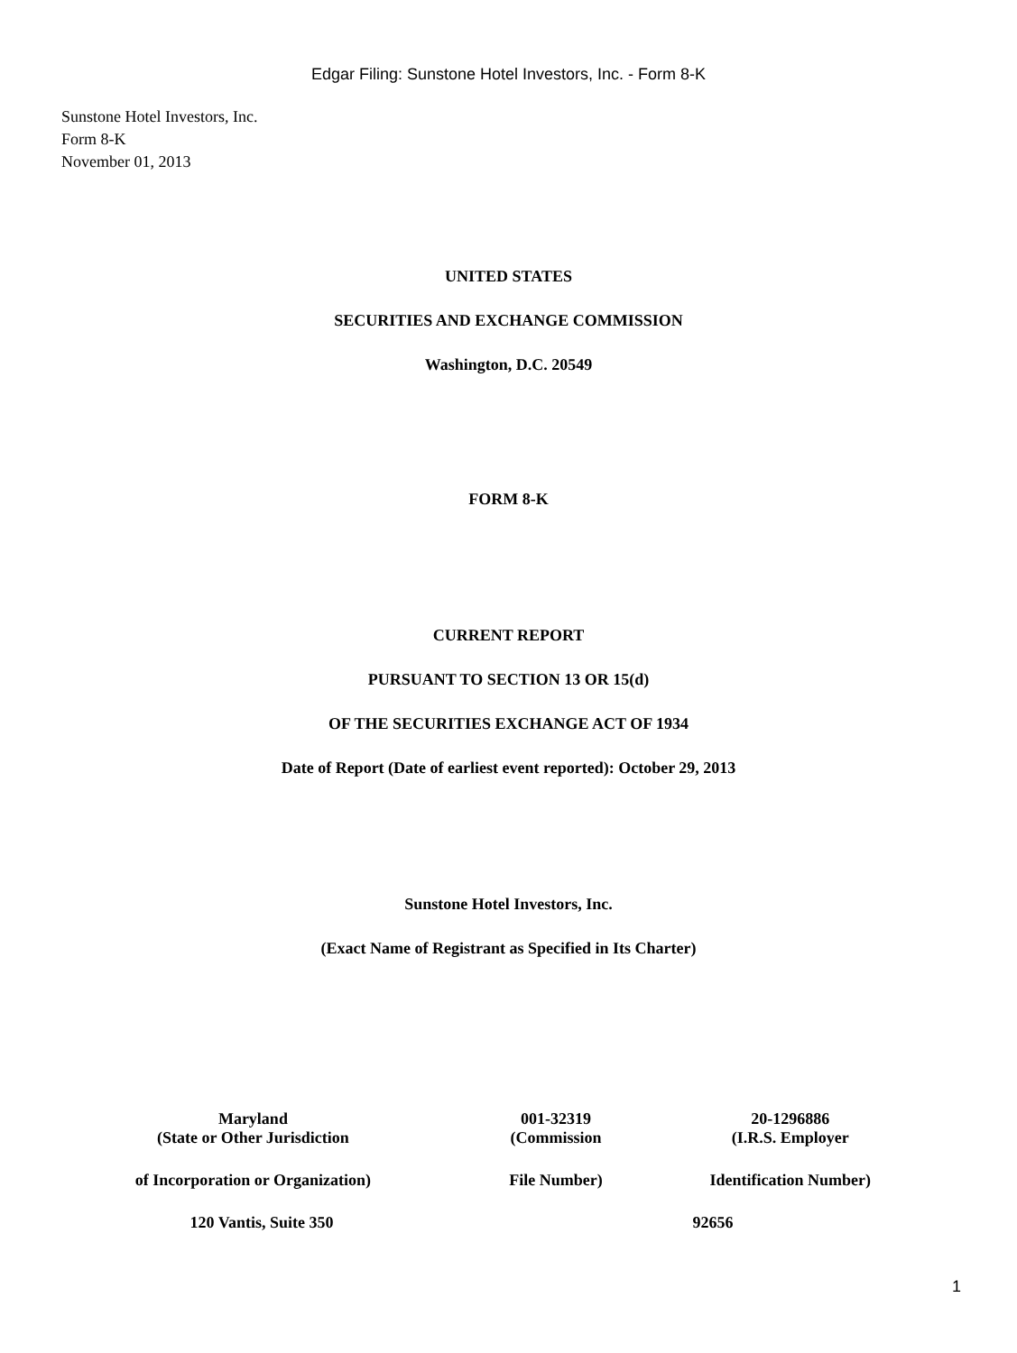Edgar Filing: Sunstone Hotel Investors, Inc. - Form 8-K
Sunstone Hotel Investors, Inc.
Form 8-K
November 01, 2013
UNITED STATES
SECURITIES AND EXCHANGE COMMISSION
Washington, D.C. 20549
FORM 8-K
CURRENT REPORT
PURSUANT TO SECTION 13 OR 15(d)
OF THE SECURITIES EXCHANGE ACT OF 1934
Date of Report (Date of earliest event reported): October 29, 2013
Sunstone Hotel Investors, Inc.
(Exact Name of Registrant as Specified in Its Charter)
| Maryland (State or Other Jurisdiction | 001-32319 (Commission | 20-1296886 (I.R.S. Employer |
| of Incorporation or Organization) | File Number) | Identification Number) |
| 120 Vantis, Suite 350 | 92656 |
1